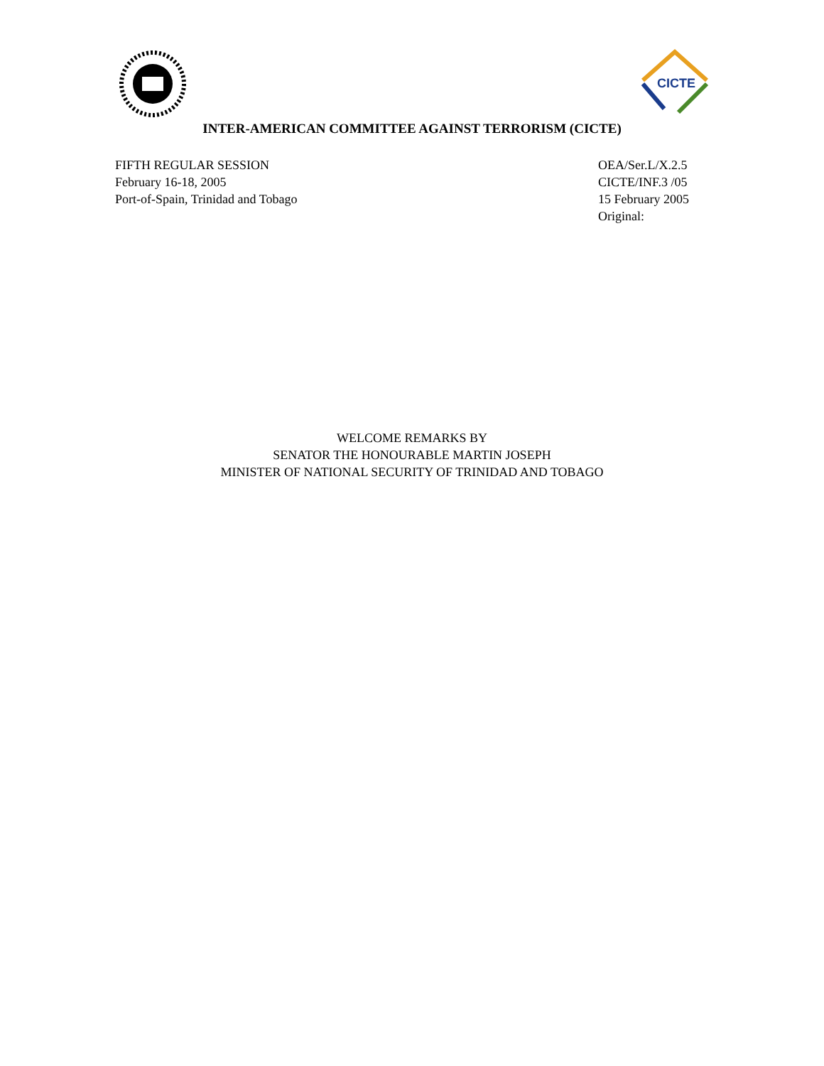CICTE
INTER-AMERICAN COMMITTEE AGAINST TERRORISM (CICTE)
FIFTH REGULAR SESSION
February 16-18, 2005
Port-of-Spain, Trinidad and Tobago
OEA/Ser.L/X.2.5
CICTE/INF.3 /05
15 February 2005
Original:
WELCOME REMARKS BY
SENATOR THE HONOURABLE MARTIN JOSEPH
MINISTER OF NATIONAL SECURITY OF TRINIDAD AND TOBAGO